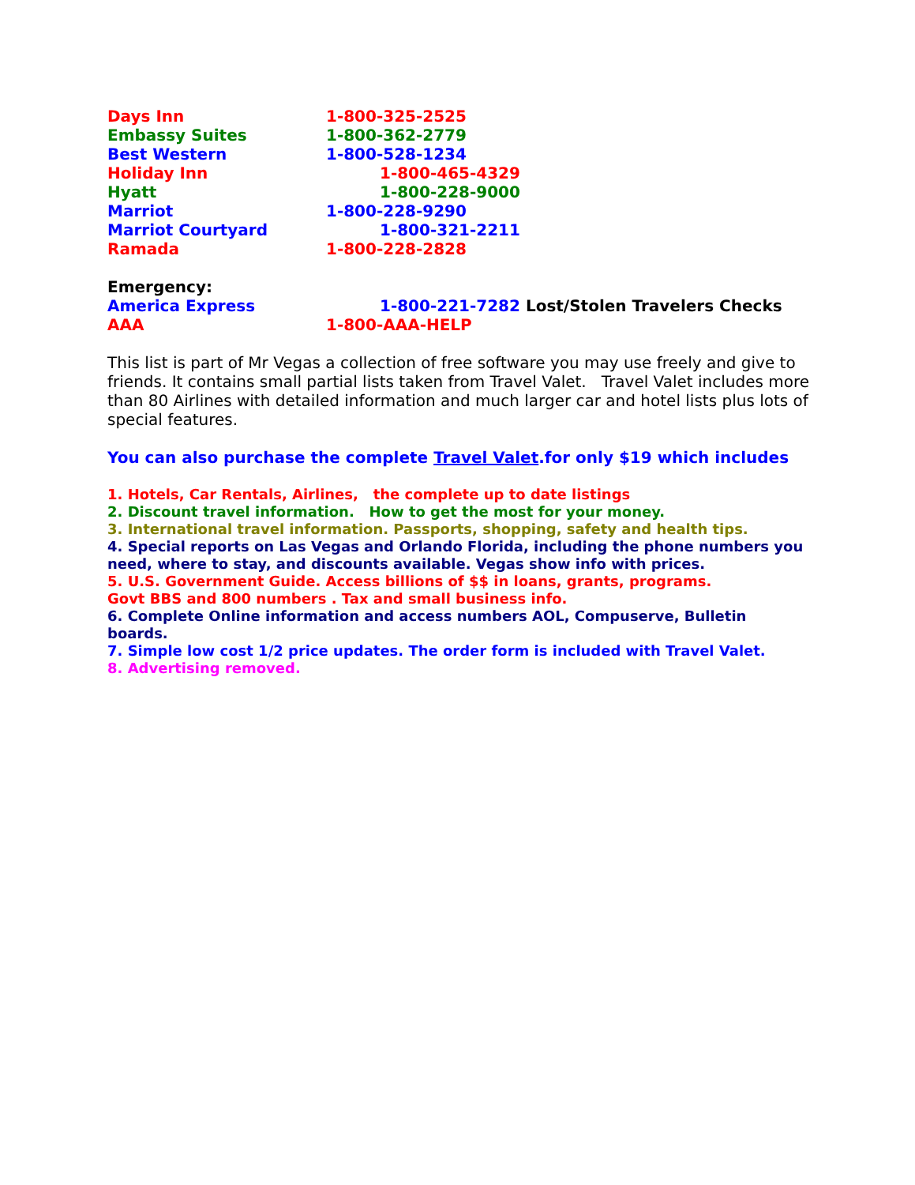Days Inn 1-800-325-2525
Embassy Suites 1-800-362-2779
Best Western 1-800-528-1234
Holiday Inn 1-800-465-4329
Hyatt 1-800-228-9000
Marriot 1-800-228-9290
Marriot Courtyard 1-800-321-2211
Ramada 1-800-228-2828
Emergency:
America Express 1-800-221-7282 Lost/Stolen Travelers Checks
AAA 1-800-AAA-HELP
This list is part of Mr Vegas a collection of free software you may use freely and give to friends. It contains small partial lists taken from Travel Valet. Travel Valet includes more than 80 Airlines with detailed information and much larger car and hotel lists plus lots of special features.
You can also purchase the complete Travel Valet.for only $19 which includes
1. Hotels, Car Rentals, Airlines, the complete up to date listings
2. Discount travel information. How to get the most for your money.
3. International travel information. Passports, shopping, safety and health tips.
4. Special reports on Las Vegas and Orlando Florida, including the phone numbers you need, where to stay, and discounts available. Vegas show info with prices.
5. U.S. Government Guide. Access billions of $$ in loans, grants, programs.
Govt BBS and 800 numbers . Tax and small business info.
6. Complete Online information and access numbers AOL, Compuserve, Bulletin boards.
7. Simple low cost 1/2 price updates. The order form is included with Travel Valet.
8. Advertising removed.